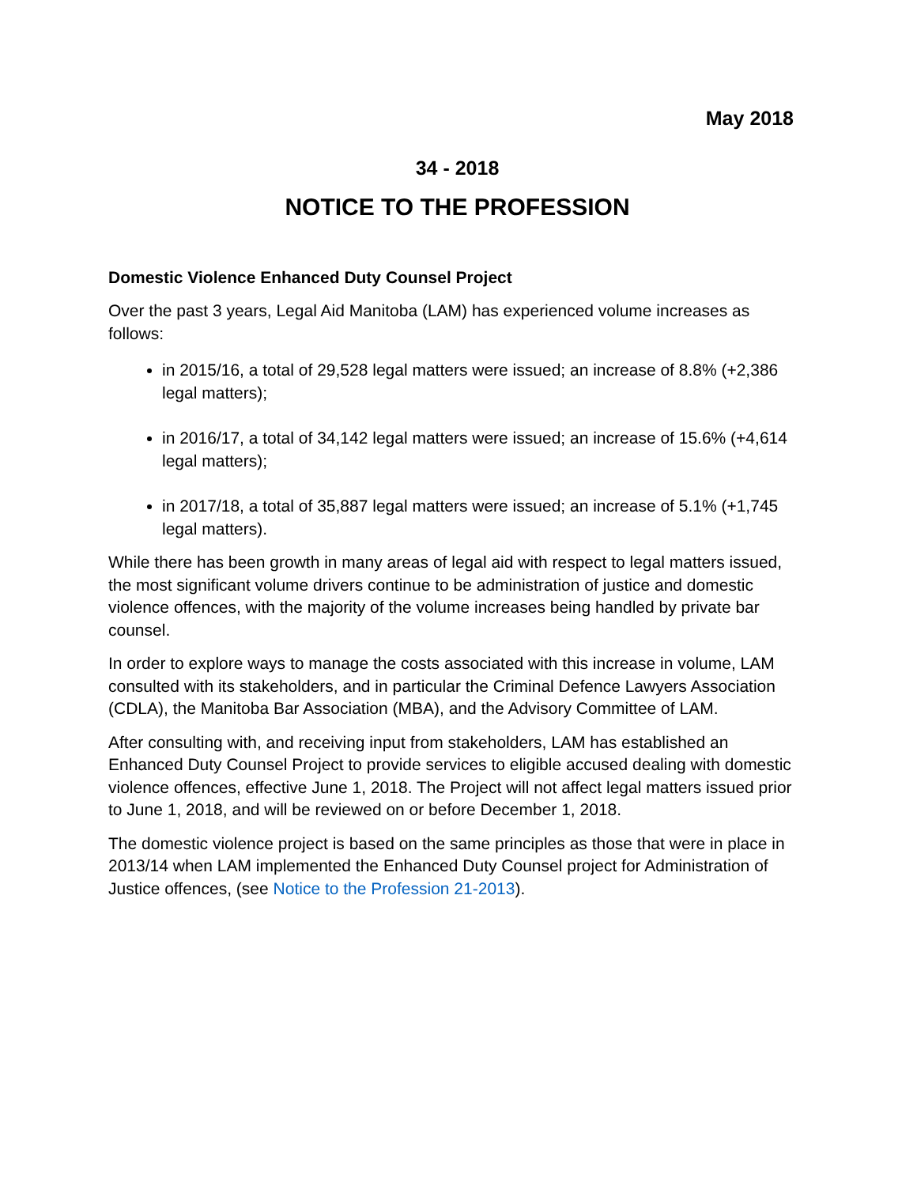May 2018
34 - 2018
NOTICE TO THE PROFESSION
Domestic Violence Enhanced Duty Counsel Project
Over the past 3 years, Legal Aid Manitoba (LAM) has experienced volume increases as follows:
in 2015/16, a total of 29,528 legal matters were issued; an increase of 8.8% (+2,386 legal matters);
in 2016/17, a total of 34,142 legal matters were issued; an increase of 15.6% (+4,614 legal matters);
in 2017/18, a total of 35,887 legal matters were issued; an increase of 5.1% (+1,745 legal matters).
While there has been growth in many areas of legal aid with respect to legal matters issued, the most significant volume drivers continue to be administration of justice and domestic violence offences, with the majority of the volume increases being handled by private bar counsel.
In order to explore ways to manage the costs associated with this increase in volume, LAM consulted with its stakeholders, and in particular the Criminal Defence Lawyers Association (CDLA), the Manitoba Bar Association (MBA), and the Advisory Committee of LAM.
After consulting with, and receiving input from stakeholders, LAM has established an Enhanced Duty Counsel Project to provide services to eligible accused dealing with domestic violence offences, effective June 1, 2018. The Project will not affect legal matters issued prior to June 1, 2018, and will be reviewed on or before December 1, 2018.
The domestic violence project is based on the same principles as those that were in place in 2013/14 when LAM implemented the Enhanced Duty Counsel project for Administration of Justice offences, (see Notice to the Profession 21-2013).